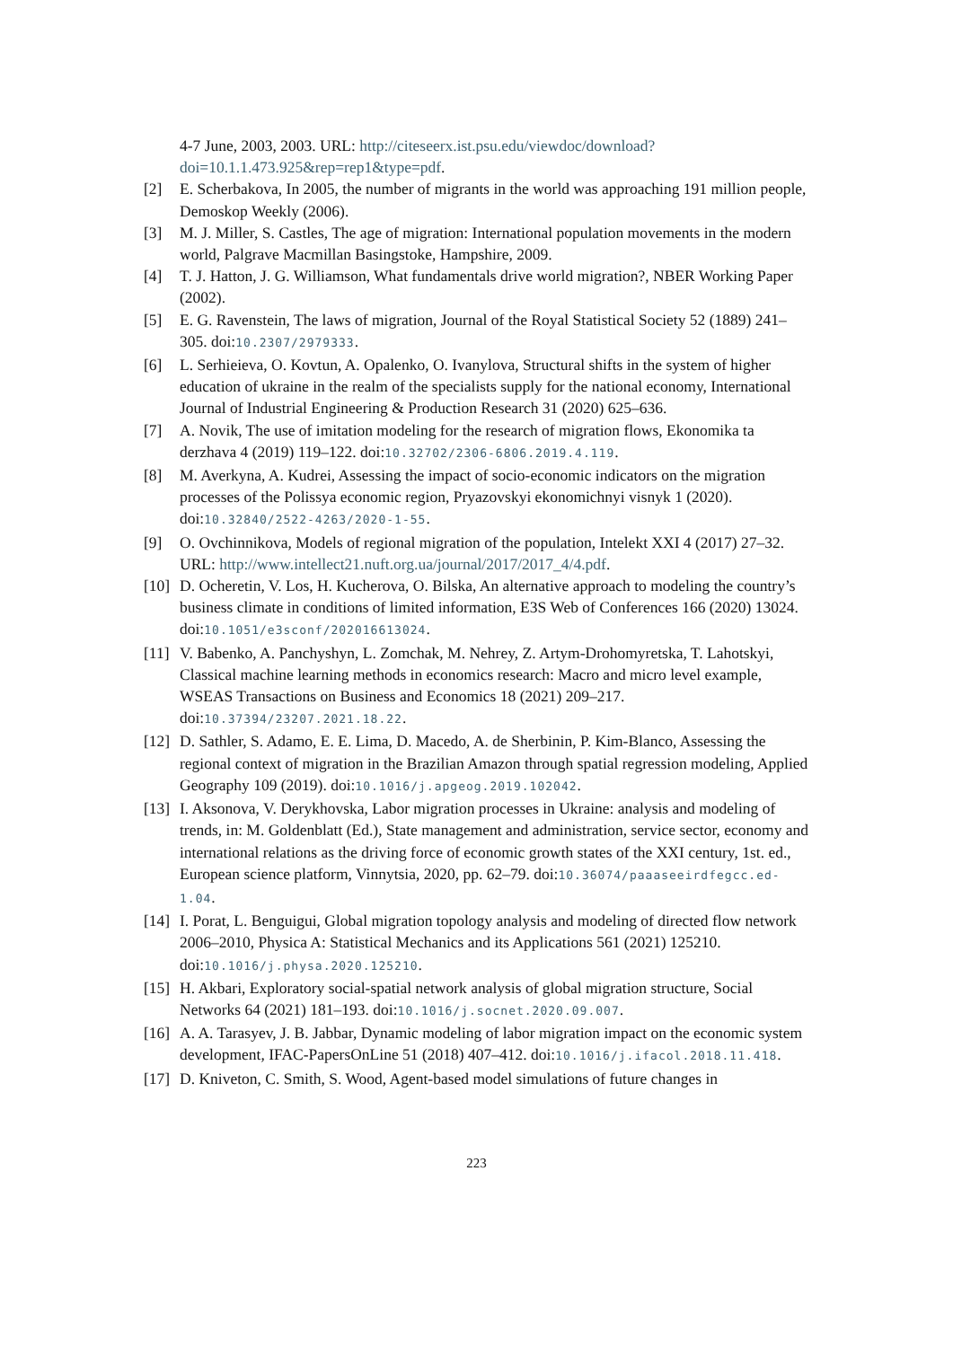4-7 June, 2003, 2003. URL: http://citeseerx.ist.psu.edu/viewdoc/download?doi=10.1.1.473.925&rep=rep1&type=pdf.
[2] E. Scherbakova, In 2005, the number of migrants in the world was approaching 191 million people, Demoskop Weekly (2006).
[3] M. J. Miller, S. Castles, The age of migration: International population movements in the modern world, Palgrave Macmillan Basingstoke, Hampshire, 2009.
[4] T. J. Hatton, J. G. Williamson, What fundamentals drive world migration?, NBER Working Paper (2002).
[5] E. G. Ravenstein, The laws of migration, Journal of the Royal Statistical Society 52 (1889) 241–305. doi:10.2307/2979333.
[6] L. Serhieieva, O. Kovtun, A. Opalenko, O. Ivanylova, Structural shifts in the system of higher education of ukraine in the realm of the specialists supply for the national economy, International Journal of Industrial Engineering & Production Research 31 (2020) 625–636.
[7] A. Novik, The use of imitation modeling for the research of migration flows, Ekonomika ta derzhava 4 (2019) 119–122. doi:10.32702/2306-6806.2019.4.119.
[8] M. Averkyna, A. Kudrei, Assessing the impact of socio-economic indicators on the migration processes of the Polissya economic region, Pryazovskyi ekonomichnyi visnyk 1 (2020). doi:10.32840/2522-4263/2020-1-55.
[9] O. Ovchinnikova, Models of regional migration of the population, Intelekt XXI 4 (2017) 27–32. URL: http://www.intellect21.nuft.org.ua/journal/2017/2017_4/4.pdf.
[10] D. Ocheretin, V. Los, H. Kucherova, O. Bilska, An alternative approach to modeling the country’s business climate in conditions of limited information, E3S Web of Conferences 166 (2020) 13024. doi:10.1051/e3sconf/202016613024.
[11] V. Babenko, A. Panchyshyn, L. Zomchak, M. Nehrey, Z. Artym-Drohomyretska, T. Lahotskyi, Classical machine learning methods in economics research: Macro and micro level example, WSEAS Transactions on Business and Economics 18 (2021) 209–217. doi:10.37394/23207.2021.18.22.
[12] D. Sathler, S. Adamo, E. E. Lima, D. Macedo, A. de Sherbinin, P. Kim-Blanco, Assessing the regional context of migration in the Brazilian Amazon through spatial regression modeling, Applied Geography 109 (2019). doi:10.1016/j.apgeog.2019.102042.
[13] I. Aksonova, V. Derykhovska, Labor migration processes in Ukraine: analysis and modeling of trends, in: M. Goldenblatt (Ed.), State management and administration, service sector, economy and international relations as the driving force of economic growth states of the XXI century, 1st. ed., European science platform, Vinnytsia, 2020, pp. 62–79. doi:10.36074/paaaseeirdfegcc.ed-1.04.
[14] I. Porat, L. Benguigui, Global migration topology analysis and modeling of directed flow network 2006–2010, Physica A: Statistical Mechanics and its Applications 561 (2021) 125210. doi:10.1016/j.physa.2020.125210.
[15] H. Akbari, Exploratory social-spatial network analysis of global migration structure, Social Networks 64 (2021) 181–193. doi:10.1016/j.socnet.2020.09.007.
[16] A. A. Tarasyev, J. B. Jabbar, Dynamic modeling of labor migration impact on the economic system development, IFAC-PapersOnLine 51 (2018) 407–412. doi:10.1016/j.ifacol.2018.11.418.
[17] D. Kniveton, C. Smith, S. Wood, Agent-based model simulations of future changes in
223